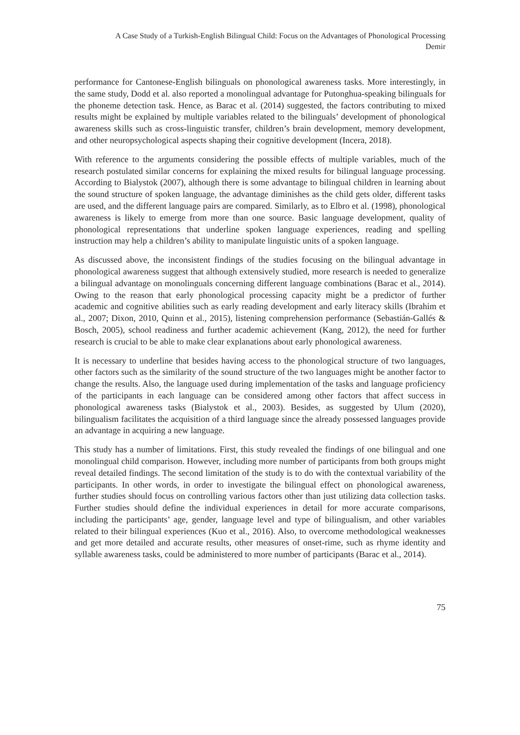A Case Study of a Turkish-English Bilingual Child: Focus on the Advantages of Phonological Processing
Demir
performance for Cantonese-English bilinguals on phonological awareness tasks. More interestingly, in the same study, Dodd et al. also reported a monolingual advantage for Putonghua-speaking bilinguals for the phoneme detection task. Hence, as Barac et al. (2014) suggested, the factors contributing to mixed results might be explained by multiple variables related to the bilinguals’ development of phonological awareness skills such as cross-linguistic transfer, children’s brain development, memory development, and other neuropsychological aspects shaping their cognitive development (Incera, 2018).
With reference to the arguments considering the possible effects of multiple variables, much of the research postulated similar concerns for explaining the mixed results for bilingual language processing. According to Bialystok (2007), although there is some advantage to bilingual children in learning about the sound structure of spoken language, the advantage diminishes as the child gets older, different tasks are used, and the different language pairs are compared. Similarly, as to Elbro et al. (1998), phonological awareness is likely to emerge from more than one source. Basic language development, quality of phonological representations that underline spoken language experiences, reading and spelling instruction may help a children’s ability to manipulate linguistic units of a spoken language.
As discussed above, the inconsistent findings of the studies focusing on the bilingual advantage in phonological awareness suggest that although extensively studied, more research is needed to generalize a bilingual advantage on monolinguals concerning different language combinations (Barac et al., 2014). Owing to the reason that early phonological processing capacity might be a predictor of further academic and cognitive abilities such as early reading development and early literacy skills (Ibrahim et al., 2007; Dixon, 2010, Quinn et al., 2015), listening comprehension performance (Sebastián-Gallés & Bosch, 2005), school readiness and further academic achievement (Kang, 2012), the need for further research is crucial to be able to make clear explanations about early phonological awareness.
It is necessary to underline that besides having access to the phonological structure of two languages, other factors such as the similarity of the sound structure of the two languages might be another factor to change the results. Also, the language used during implementation of the tasks and language proficiency of the participants in each language can be considered among other factors that affect success in phonological awareness tasks (Bialystok et al., 2003). Besides, as suggested by Ulum (2020), bilingualism facilitates the acquisition of a third language since the already possessed languages provide an advantage in acquiring a new language.
This study has a number of limitations. First, this study revealed the findings of one bilingual and one monolingual child comparison. However, including more number of participants from both groups might reveal detailed findings. The second limitation of the study is to do with the contextual variability of the participants. In other words, in order to investigate the bilingual effect on phonological awareness, further studies should focus on controlling various factors other than just utilizing data collection tasks. Further studies should define the individual experiences in detail for more accurate comparisons, including the participants’ age, gender, language level and type of bilingualism, and other variables related to their bilingual experiences (Kuo et al., 2016). Also, to overcome methodological weaknesses and get more detailed and accurate results, other measures of onset-rime, such as rhyme identity and syllable awareness tasks, could be administered to more number of participants (Barac et al., 2014).
75